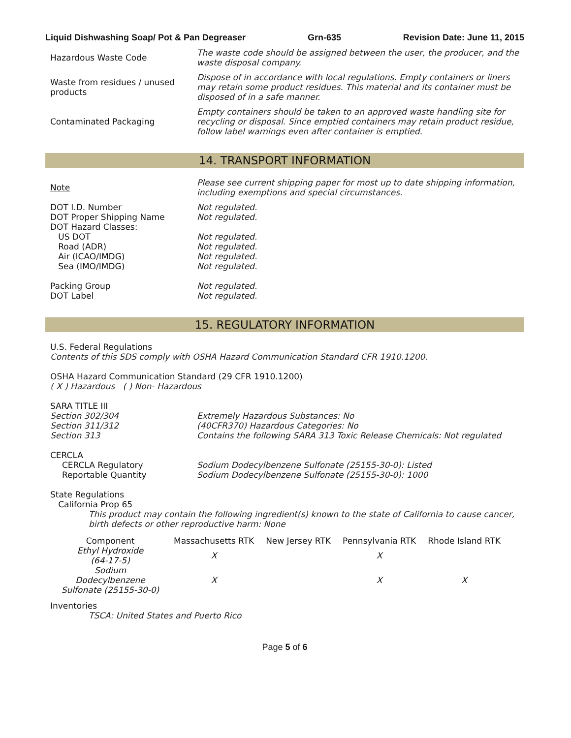Liquid Dishwashing Soap/ Pot & Pan Degreaser Grn-635 Revision Date: June 11, 2015
Hazardous Waste Code
The waste code should be assigned between the user, the producer, and the waste disposal company.
Waste from residues / unused products
Dispose of in accordance with local regulations. Empty containers or liners may retain some product residues. This material and its container must be disposed of in a safe manner.
Contaminated Packaging
Empty containers should be taken to an approved waste handling site for recycling or disposal. Since emptied containers may retain product residue, follow label warnings even after container is emptied.
14. TRANSPORT INFORMATION
Note
Please see current shipping paper for most up to date shipping information, including exemptions and special circumstances.
DOT I.D. Number
DOT Proper Shipping Name
DOT Hazard Classes:
US DOT
Road (ADR)
Air (ICAO/IMDG)
Sea (IMO/IMDG)
Packing Group
DOT Label
Not regulated.
Not regulated.
Not regulated.
Not regulated.
Not regulated.
Not regulated.
Not regulated.
Not regulated.
15. REGULATORY INFORMATION
U.S. Federal Regulations
Contents of this SDS comply with OSHA Hazard Communication Standard CFR 1910.1200.
OSHA Hazard Communication Standard (29 CFR 1910.1200)
( X ) Hazardous ( ) Non- Hazardous
SARA TITLE III
Section 302/304
Section 311/312
Section 313
Extremely Hazardous Substances: No
(40CFR370) Hazardous Categories: No
Contains the following SARA 313 Toxic Release Chemicals: Not regulated
CERCLA
CERCLA Regulatory
Reportable Quantity
Sodium Dodecylbenzene Sulfonate (25155-30-0): Listed
Sodium Dodecylbenzene Sulfonate (25155-30-0): 1000
State Regulations
California Prop 65
This product may contain the following ingredient(s) known to the state of California to cause cancer, birth defects or other reproductive harm: None
| Component | Massachusetts RTK | New Jersey RTK | Pennsylvania RTK | Rhode Island RTK |
| --- | --- | --- | --- | --- |
| Ethyl Hydroxide (64-17-5) | X | | X | |
| Sodium Dodecylbenzene Sulfonate (25155-30-0) | X | | X | X |
Inventories
TSCA: United States and Puerto Rico
Page 5 of 6